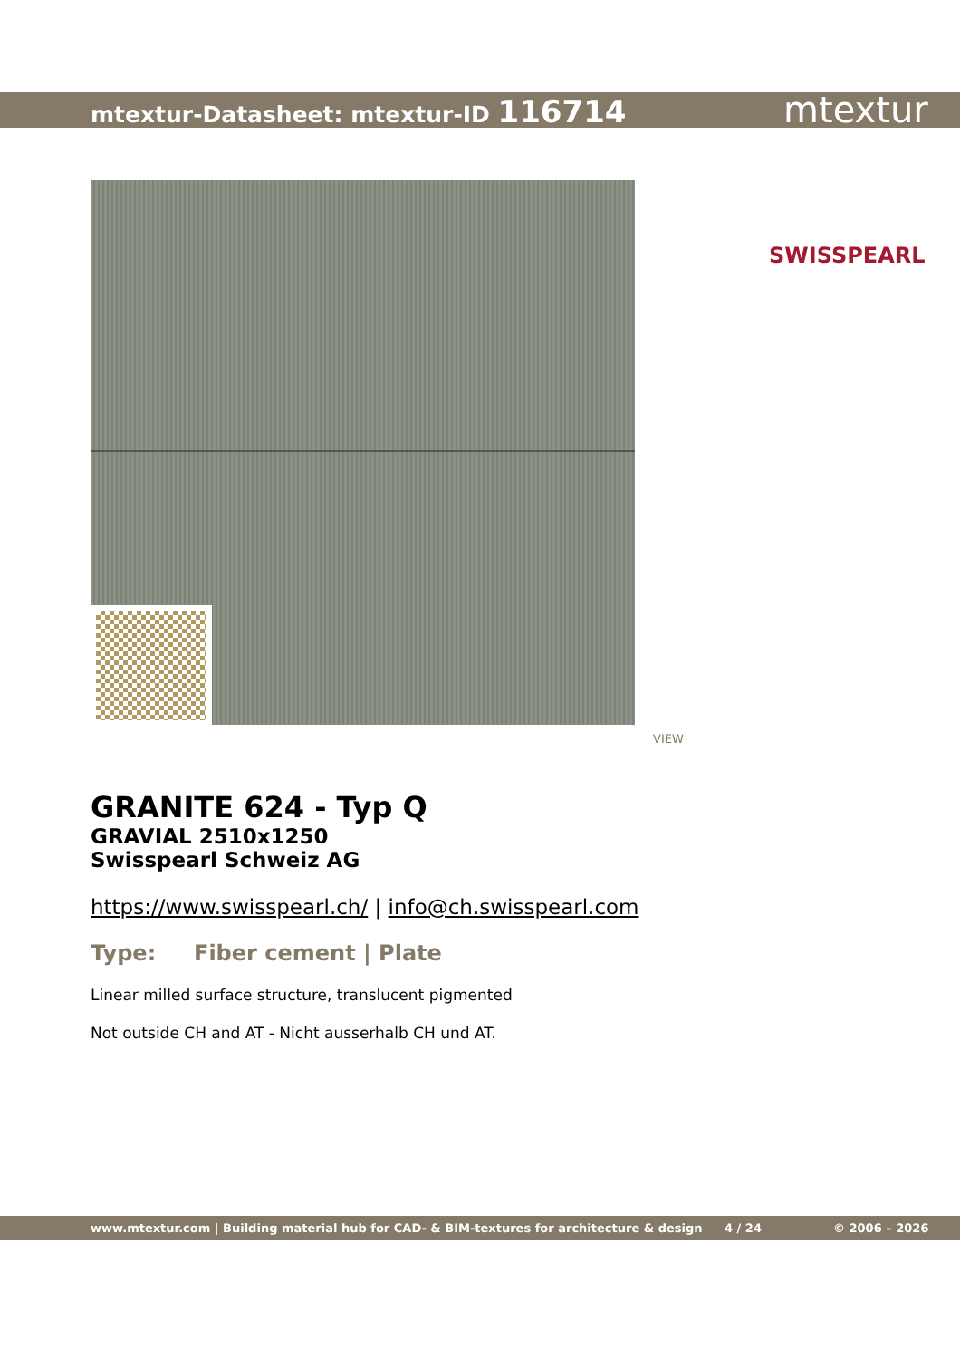mtextur-Datasheet: mtextur-ID 116714
mtextur
SWISSPEARL
VIEW
GRANITE 624 - Typ Q
GRAVIAL 2510x1250
Swisspearl Schweiz AG
https://www.swisspearl.ch/ | info@ch.swisspearl.com
Type: Fiber cement | Plate
Linear milled surface structure, translucent pigmented
Not outside CH and AT - Nicht ausserhalb CH und AT.
www.mtextur.com | Building material hub for CAD- & BIM-textures for architecture & design 4 / 24 © 2006 – 2026